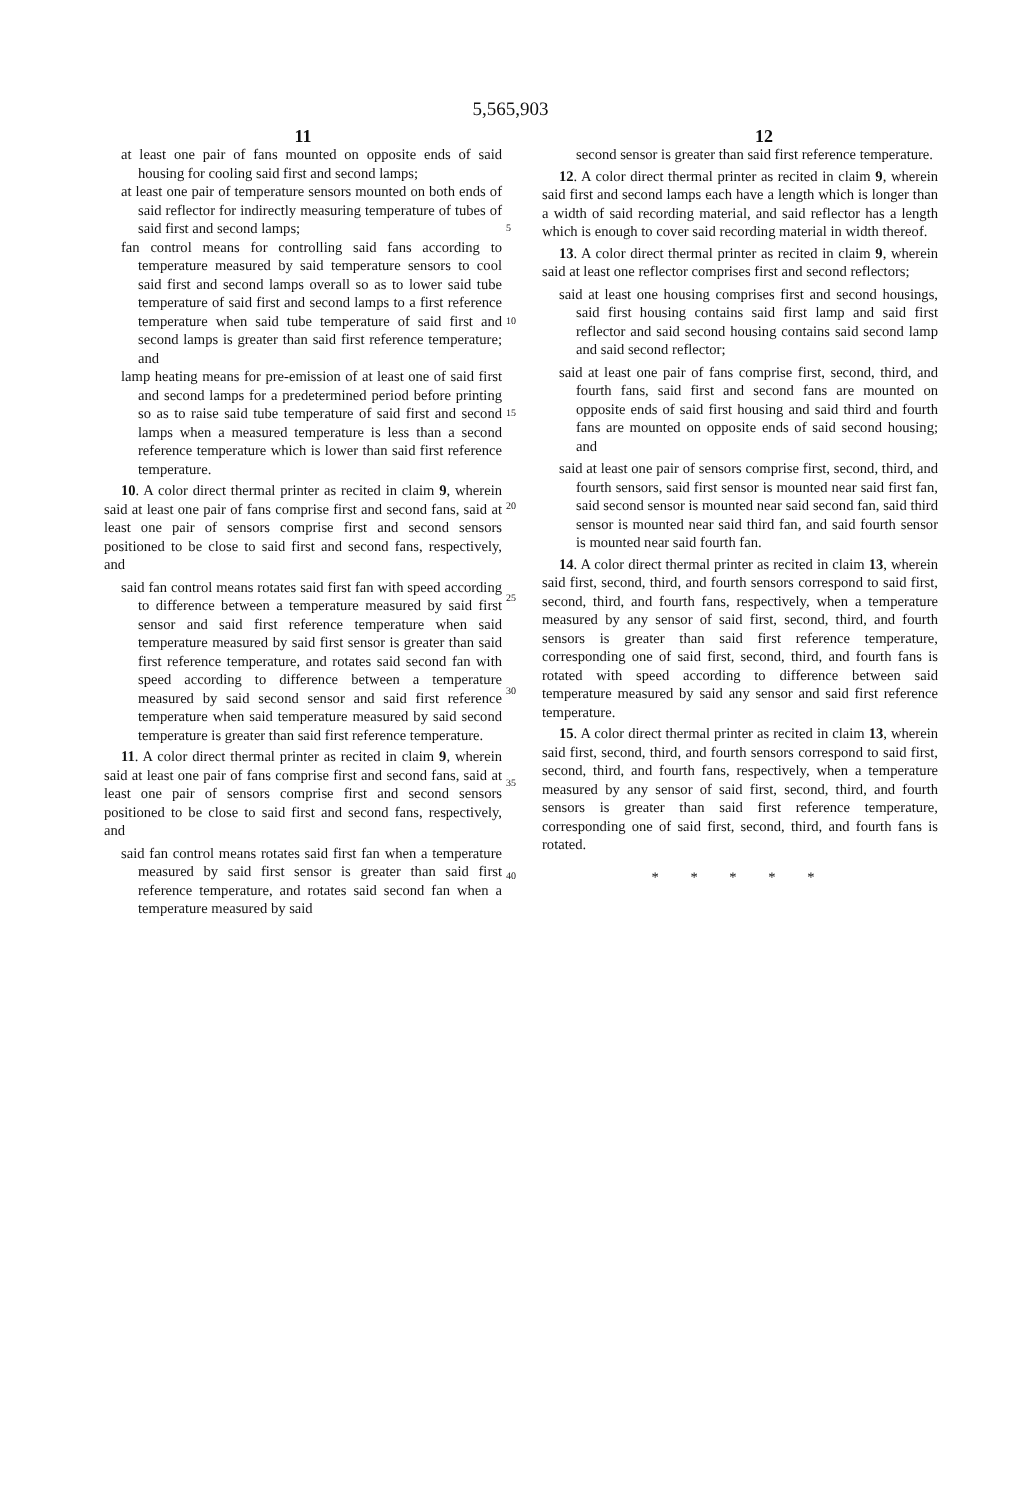5,565,903
11 12
at least one pair of fans mounted on opposite ends of said housing for cooling said first and second lamps;
at least one pair of temperature sensors mounted on both ends of said reflector for indirectly measuring temperature of tubes of said first and second lamps;
fan control means for controlling said fans according to temperature measured by said temperature sensors to cool said first and second lamps overall so as to lower said tube temperature of said first and second lamps to a first reference temperature when said tube temperature of said first and second lamps is greater than said first reference temperature; and
lamp heating means for pre-emission of at least one of said first and second lamps for a predetermined period before printing so as to raise said tube temperature of said first and second lamps when a measured temperature is less than a second reference temperature which is lower than said first reference temperature.
10. A color direct thermal printer as recited in claim 9, wherein said at least one pair of fans comprise first and second fans, said at least one pair of sensors comprise first and second sensors positioned to be close to said first and second fans, respectively, and
said fan control means rotates said first fan with speed according to difference between a temperature measured by said first sensor and said first reference temperature when said temperature measured by said first sensor is greater than said first reference temperature, and rotates said second fan with speed according to difference between a temperature measured by said second sensor and said first reference temperature when said temperature measured by said second temperature is greater than said first reference temperature.
11. A color direct thermal printer as recited in claim 9, wherein said at least one pair of fans comprise first and second fans, said at least one pair of sensors comprise first and second sensors positioned to be close to said first and second fans, respectively, and
said fan control means rotates said first fan when a temperature measured by said first sensor is greater than said first reference temperature, and rotates said second fan when a temperature measured by said
5
10
15
20
25
30
35
40
second sensor is greater than said first reference temperature.
12. A color direct thermal printer as recited in claim 9, wherein said first and second lamps each have a length which is longer than a width of said recording material, and said reflector has a length which is enough to cover said recording material in width thereof.
13. A color direct thermal printer as recited in claim 9, wherein said at least one reflector comprises first and second reflectors;
said at least one housing comprises first and second housings, said first housing contains said first lamp and said first reflector and said second housing contains said second lamp and said second reflector;
said at least one pair of fans comprise first, second, third, and fourth fans, said first and second fans are mounted on opposite ends of said first housing and said third and fourth fans are mounted on opposite ends of said second housing; and
said at least one pair of sensors comprise first, second, third, and fourth sensors, said first sensor is mounted near said first fan, said second sensor is mounted near said second fan, said third sensor is mounted near said third fan, and said fourth sensor is mounted near said fourth fan.
14. A color direct thermal printer as recited in claim 13, wherein said first, second, third, and fourth sensors correspond to said first, second, third, and fourth fans, respectively, when a temperature measured by any sensor of said first, second, third, and fourth sensors is greater than said first reference temperature, corresponding one of said first, second, third, and fourth fans is rotated with speed according to difference between said temperature measured by said any sensor and said first reference temperature.
15. A color direct thermal printer as recited in claim 13, wherein said first, second, third, and fourth sensors correspond to said first, second, third, and fourth fans, respectively, when a temperature measured by any sensor of said first, second, third, and fourth sensors is greater than said first reference temperature, corresponding one of said first, second, third, and fourth fans is rotated.
* * * * *